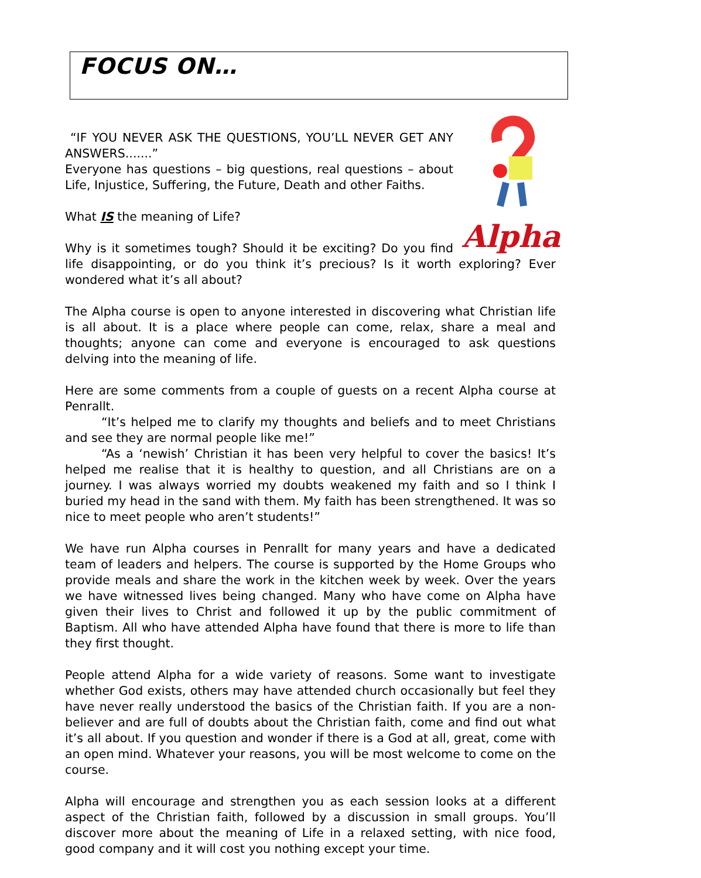FOCUS ON…
Alpha
“IF YOU NEVER ASK THE QUESTIONS, YOU’LL NEVER GET ANY ANSWERS.......”
Everyone has questions – big questions, real questions – about Life, Injustice, Suffering, the Future, Death and other Faiths.
What IS the meaning of Life?
Why is it sometimes tough? Should it be exciting? Do you find life disappointing, or do you think it’s precious? Is it worth exploring? Ever wondered what it’s all about?
The Alpha course is open to anyone interested in discovering what Christian life is all about. It is a place where people can come, relax, share a meal and thoughts; anyone can come and everyone is encouraged to ask questions delving into the meaning of life.
Here are some comments from a couple of guests on a recent Alpha course at Penrallt.
“It’s helped me to clarify my thoughts and beliefs and to meet Christians and see they are normal people like me!”
“As a ‘newish’ Christian it has been very helpful to cover the basics! It’s helped me realise that it is healthy to question, and all Christians are on a journey. I was always worried my doubts weakened my faith and so I think I buried my head in the sand with them. My faith has been strengthened. It was so nice to meet people who aren’t students!”
We have run Alpha courses in Penrallt for many years and have a dedicated team of leaders and helpers. The course is supported by the Home Groups who provide meals and share the work in the kitchen week by week. Over the years we have witnessed lives being changed. Many who have come on Alpha have given their lives to Christ and followed it up by the public commitment of Baptism. All who have attended Alpha have found that there is more to life than they first thought.
People attend Alpha for a wide variety of reasons. Some want to investigate whether God exists, others may have attended church occasionally but feel they have never really understood the basics of the Christian faith. If you are a non-believer and are full of doubts about the Christian faith, come and find out what it’s all about. If you question and wonder if there is a God at all, great, come with an open mind. Whatever your reasons, you will be most welcome to come on the course.
Alpha will encourage and strengthen you as each session looks at a different aspect of the Christian faith, followed by a discussion in small groups. You’ll discover more about the meaning of Life in a relaxed setting, with nice food, good company and it will cost you nothing except your time.